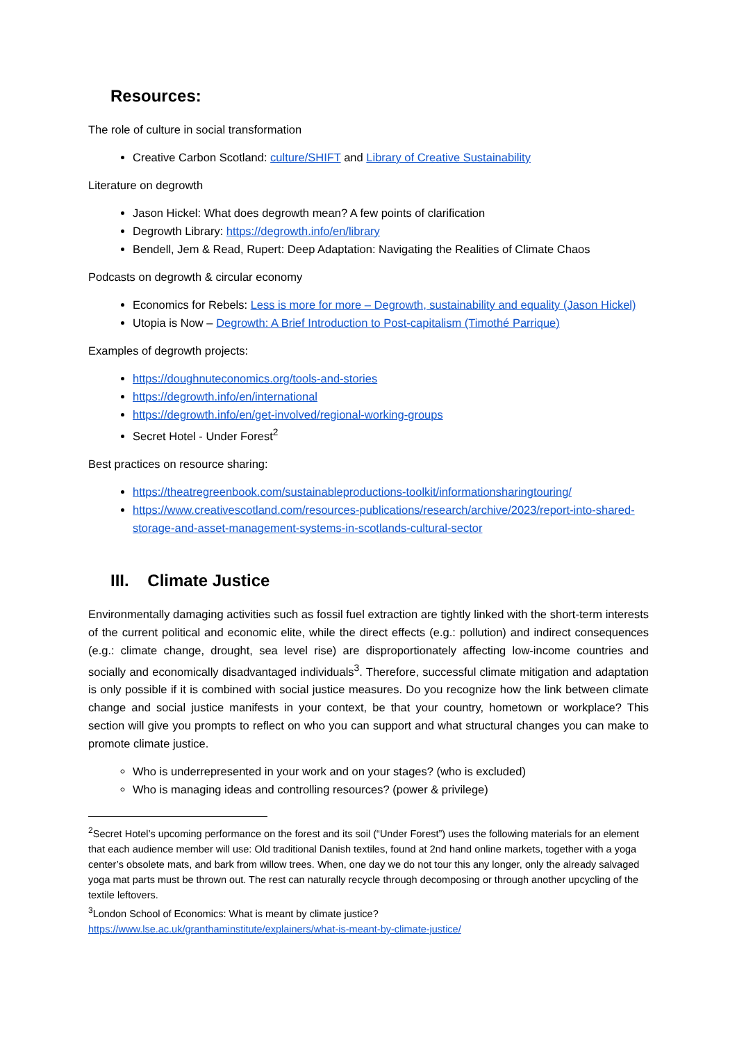Resources:
The role of culture in social transformation
Creative Carbon Scotland: culture/SHIFT and Library of Creative Sustainability
Literature on degrowth
Jason Hickel: What does degrowth mean? A few points of clarification
Degrowth Library: https://degrowth.info/en/library
Bendell, Jem & Read, Rupert: Deep Adaptation: Navigating the Realities of Climate Chaos
Podcasts on degrowth & circular economy
Economics for Rebels: Less is more for more – Degrowth, sustainability and equality (Jason Hickel)
Utopia is Now – Degrowth: A Brief Introduction to Post-capitalism (Timothé Parrique)
Examples of degrowth projects:
https://doughnuteconomics.org/tools-and-stories
https://degrowth.info/en/international
https://degrowth.info/en/get-involved/regional-working-groups
Secret Hotel - Under Forest<sup>2</sup>
Best practices on resource sharing:
https://theatregreenbook.com/sustainableproductions-toolkit/informationsharingtouring/
https://www.creativescotland.com/resources-publications/research/archive/2023/report-into-shared-storage-and-asset-management-systems-in-scotlands-cultural-sector
III. Climate Justice
Environmentally damaging activities such as fossil fuel extraction are tightly linked with the short-term interests of the current political and economic elite, while the direct effects (e.g.: pollution) and indirect consequences (e.g.: climate change, drought, sea level rise) are disproportionately affecting low-income countries and socially and economically disadvantaged individuals<sup>3</sup>. Therefore, successful climate mitigation and adaptation is only possible if it is combined with social justice measures. Do you recognize how the link between climate change and social justice manifests in your context, be that your country, hometown or workplace? This section will give you prompts to reflect on who you can support and what structural changes you can make to promote climate justice.
Who is underrepresented in your work and on your stages? (who is excluded)
Who is managing ideas and controlling resources? (power & privilege)
<sup>2</sup> Secret Hotel’s upcoming performance on the forest and its soil (“Under Forest”) uses the following materials for an element that each audience member will use: Old traditional Danish textiles, found at 2nd hand online markets, together with a yoga center’s obsolete mats, and bark from willow trees. When, one day we do not tour this any longer, only the already salvaged yoga mat parts must be thrown out. The rest can naturally recycle through decomposing or through another upcycling of the textile leftovers.
<sup>3</sup> London School of Economics: What is meant by climate justice?
https://www.lse.ac.uk/granthaminstitute/explainers/what-is-meant-by-climate-justice/